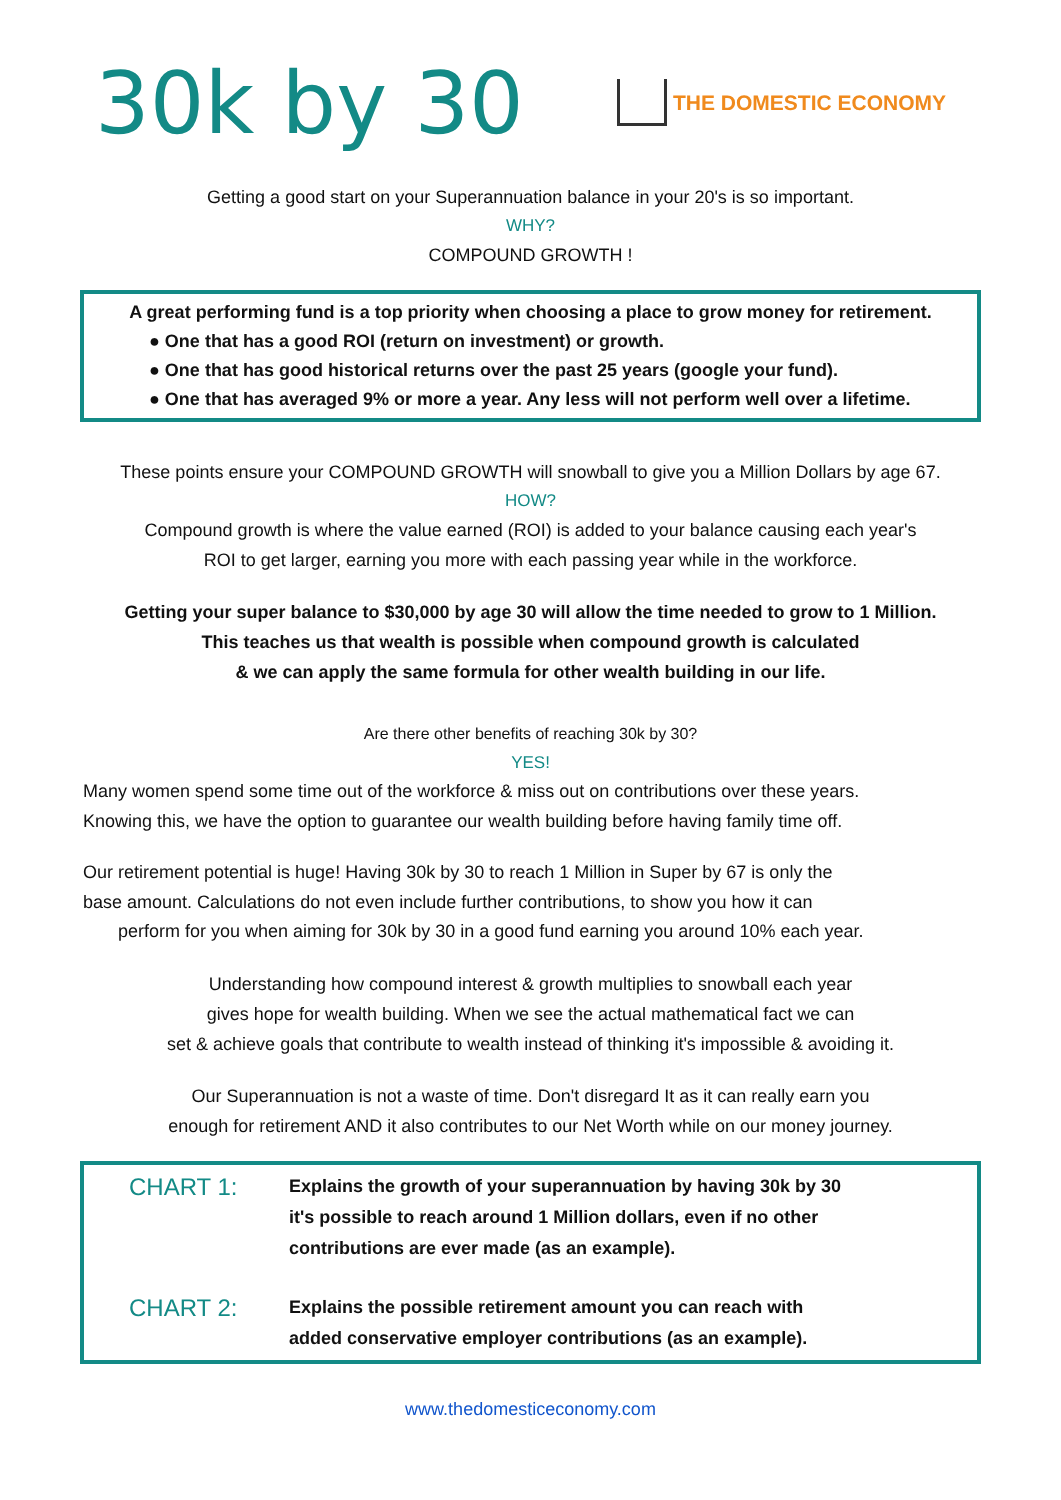30k by 30
THE DOMESTIC ECONOMY
Getting a good start on your Superannuation balance in your 20's is so important.
WHY?
COMPOUND GROWTH !
A great performing fund is a top priority when choosing a place to grow money for retirement.
● One that has a good ROI (return on investment) or growth.
● One that has good historical returns over the past 25 years (google your fund).
● One that has averaged 9% or more a year. Any less will not perform well over a lifetime.
These points ensure your COMPOUND GROWTH will snowball to give you a Million Dollars by age 67.
HOW?
Compound growth is where the value earned (ROI) is added to your balance causing each year's
ROI to get larger, earning you more with each passing year while in the workforce.
Getting your super balance to $30,000 by age 30 will allow the time needed to grow to 1 Million.
This teaches us that wealth is possible when compound growth is calculated
& we can apply the same formula for other wealth building in our life.
Are there other benefits of reaching 30k by 30?
YES!
Many women spend some time out of the workforce & miss out on contributions over these years.
Knowing this, we have the option to guarantee our wealth building before having family time off.
Our retirement potential is huge! Having 30k by 30 to reach 1 Million in Super by 67 is only the
base amount. Calculations do not even include further contributions, to show you how it can
perform for you when aiming for 30k by 30 in a good fund earning you around 10% each year.
Understanding how compound interest & growth multiplies to snowball each year
gives hope for wealth building. When we see the actual mathematical fact we can
set & achieve goals that contribute to wealth instead of thinking it's impossible & avoiding it.
Our Superannuation is not a waste of time. Don't disregard It as it can really earn you
enough for retirement AND it also contributes to our Net Worth while on our money journey.
CHART 1:
Explains the growth of your superannuation by having 30k by 30
it's possible to reach around 1 Million dollars, even if no other
contributions are ever made (as an example).
CHART 2:
Explains the possible retirement amount you can reach with
added conservative employer contributions (as an example).
www.thedomesticeconomy.com